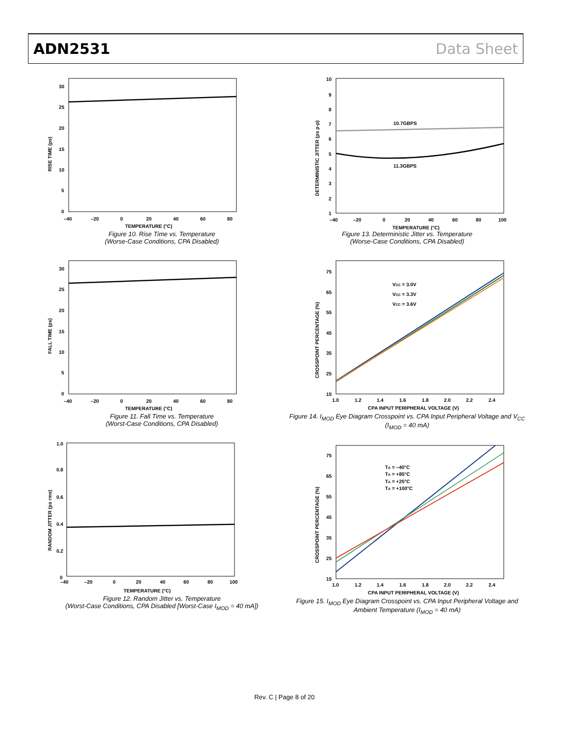ADN2531 Data Sheet
RISE TIME (ps)
–40
–20
0
20
40
60
80
TEMPERATURE (°C)
30
25
20
15
10
5
0
Figure 10. Rise Time vs. Temperature
(Worse-Case Conditions, CPA Disabled)
FALL TIME (ps)
–40
–20
0
20
40
60
80
TEMPERATURE (°C)
30
25
20
15
10
5
0
Figure 11. Fall Time vs. Temperature
(Worst-Case Conditions, CPA Disabled)
RANDOM JITTER (ps rms)
–40
–20
0
20
40
60
80
100
TEMPERATURE (°C)
1.0
0.8
0.6
0.4
0.2
0
Figure 12. Random Jitter vs. Temperature
(Worst-Case Conditions, CPA Disabled [Worst-Case I<sub>MOD</sub> = 40 mA])
DETERMINISTIC JITTER (ps p-p)
–40
–20
0
20
40
60
80
100
TEMPERATURE (°C)
10
9
8
7
6
5
4
3
2
1
10.7GBPS
11.3GBPS
Figure 13. Deterministic Jitter vs. Temperature
(Worse-Case Conditions, CPA Disabled)
CROSSPOINT PERCENTAGE (%)
1.0
1.2
1.4
1.6
1.8
2.0
2.2
2.4
CPA INPUT PERIPHERAL VOLTAGE (V)
75
65
55
45
35
25
15
VCC = 3.0V
VCC = 3.3V
VCC = 3.6V
Figure 14. I<sub>MOD</sub> Eye Diagram Crosspoint vs. CPA Input Peripheral Voltage and V<sub>CC</sub>
(I<sub>MOD</sub> = 40 mA)
CROSSPOINT PERCENTAGE (%)
1.0
1.2
1.4
1.6
1.8
2.0
2.2
2.4
CPA INPUT PERIPHERAL VOLTAGE (V)
75
65
55
45
35
25
15
TA = –40°C
TA = +85°C
TA = +25°C
TA = +100°C
Figure 15. I<sub>MOD</sub> Eye Diagram Crosspoint vs. CPA Input Peripheral Voltage and
Ambient Temperature (I<sub>MOD</sub> = 40 mA)
Rev. C | Page 8 of 20